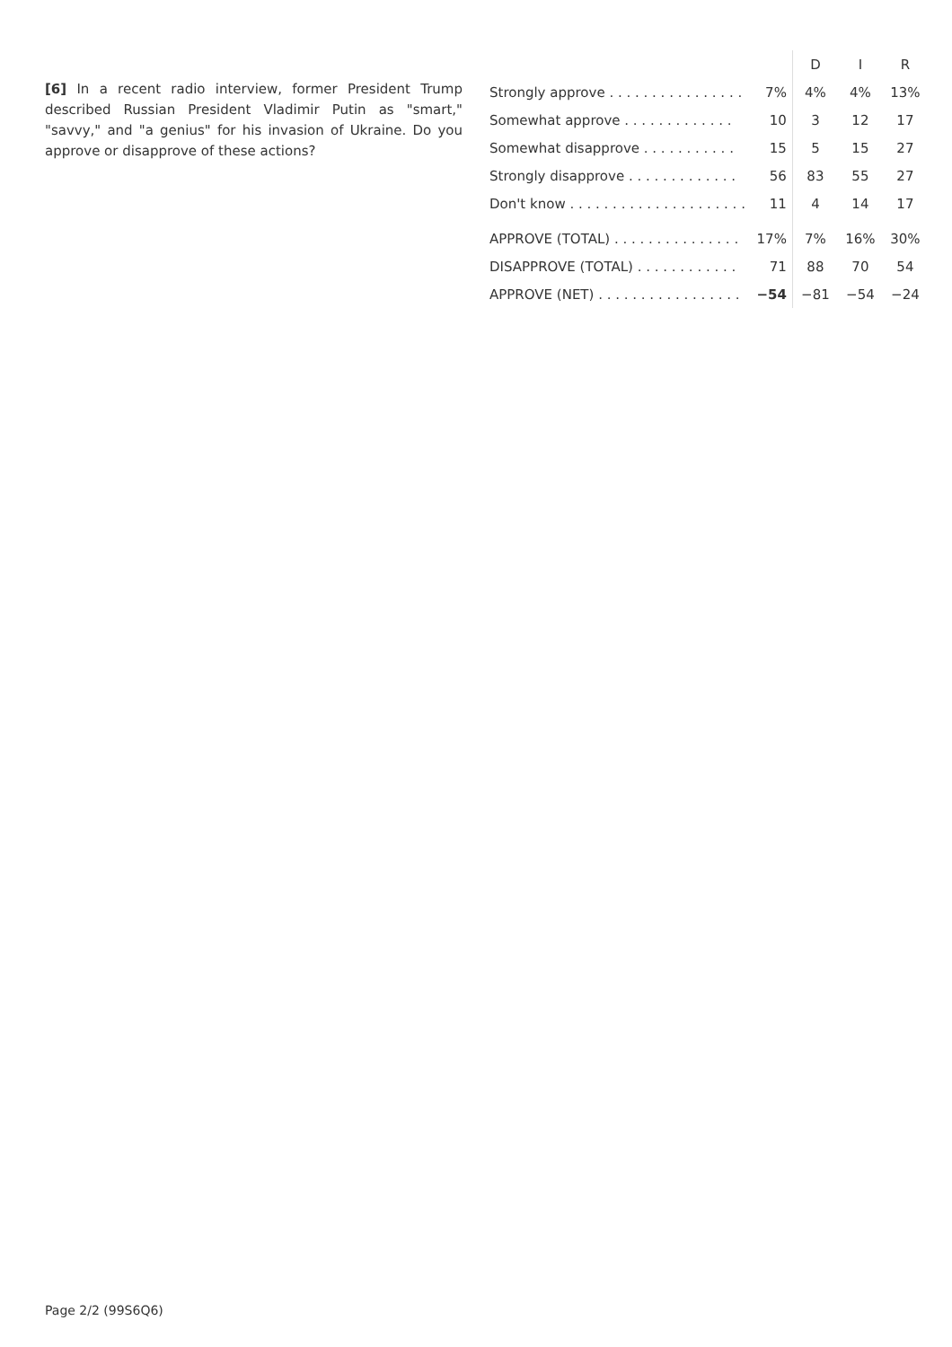[6] In a recent radio interview, former President Trump described Russian President Vladimir Putin as "smart," "savvy," and "a genius" for his invasion of Ukraine. Do you approve or disapprove of these actions?
| | | D | I | R |
| --- | --- | --- | --- | --- |
| Strongly approve . . . . . . . . . . . . . . . . | 7% | 4% | 4% | 13% |
| Somewhat approve . . . . . . . . . . . . . | 10 | 3 | 12 | 17 |
| Somewhat disapprove . . . . . . . . . . . | 15 | 5 | 15 | 27 |
| Strongly disapprove . . . . . . . . . . . . . | 56 | 83 | 55 | 27 |
| Don't know . . . . . . . . . . . . . . . . . . . . . | 11 | 4 | 14 | 17 |
| APPROVE (TOTAL) . . . . . . . . . . . . . . . | 17% | 7% | 16% | 30% |
| DISAPPROVE (TOTAL) . . . . . . . . . . . . | 71 | 88 | 70 | 54 |
| APPROVE (NET) . . . . . . . . . . . . . . . . . | −54 | −81 | −54 | −24 |
Page 2/2 (99S6Q6)